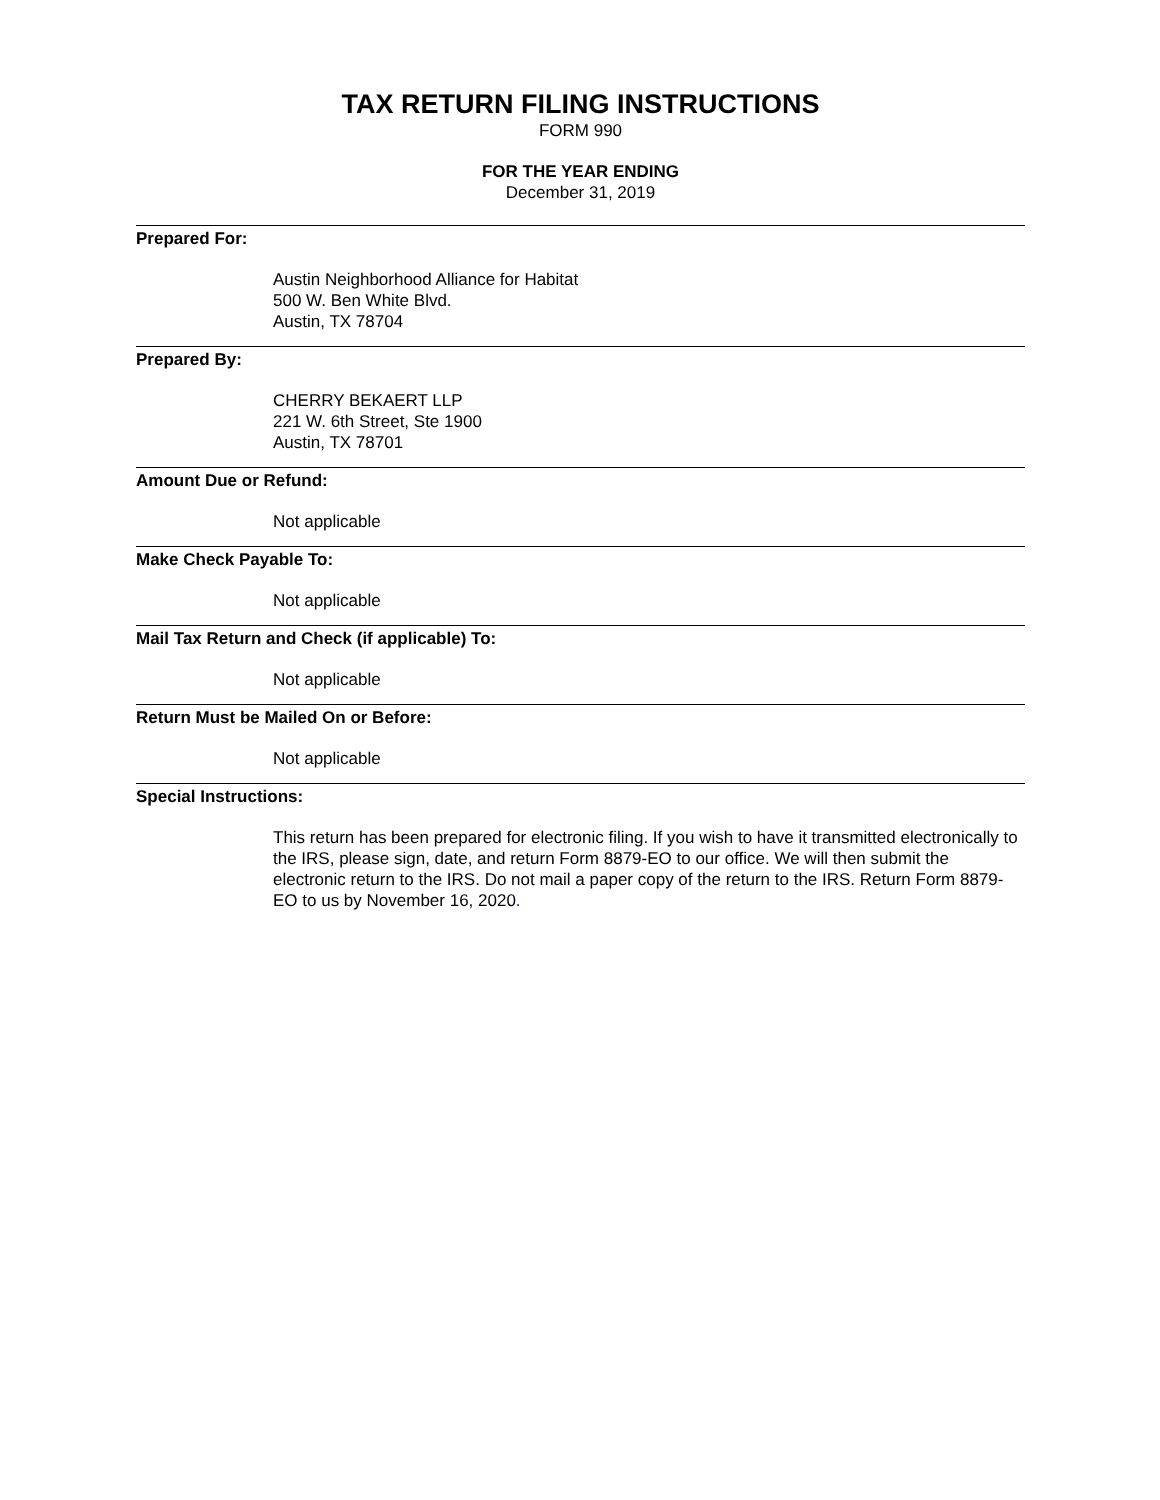TAX RETURN FILING INSTRUCTIONS
FORM 990
FOR THE YEAR ENDING
December 31, 2019
Prepared For:
Austin Neighborhood Alliance for Habitat
500 W. Ben White Blvd.
Austin, TX 78704
Prepared By:
CHERRY BEKAERT LLP
221 W. 6th Street, Ste 1900
Austin, TX 78701
Amount Due or Refund:
Not applicable
Make Check Payable To:
Not applicable
Mail Tax Return and Check (if applicable) To:
Not applicable
Return Must be Mailed On or Before:
Not applicable
Special Instructions:
This return has been prepared for electronic filing. If you wish to have it transmitted electronically to the IRS, please sign, date, and return Form 8879-EO to our office. We will then submit the electronic return to the IRS. Do not mail a paper copy of the return to the IRS. Return Form 8879-EO to us by November 16, 2020.